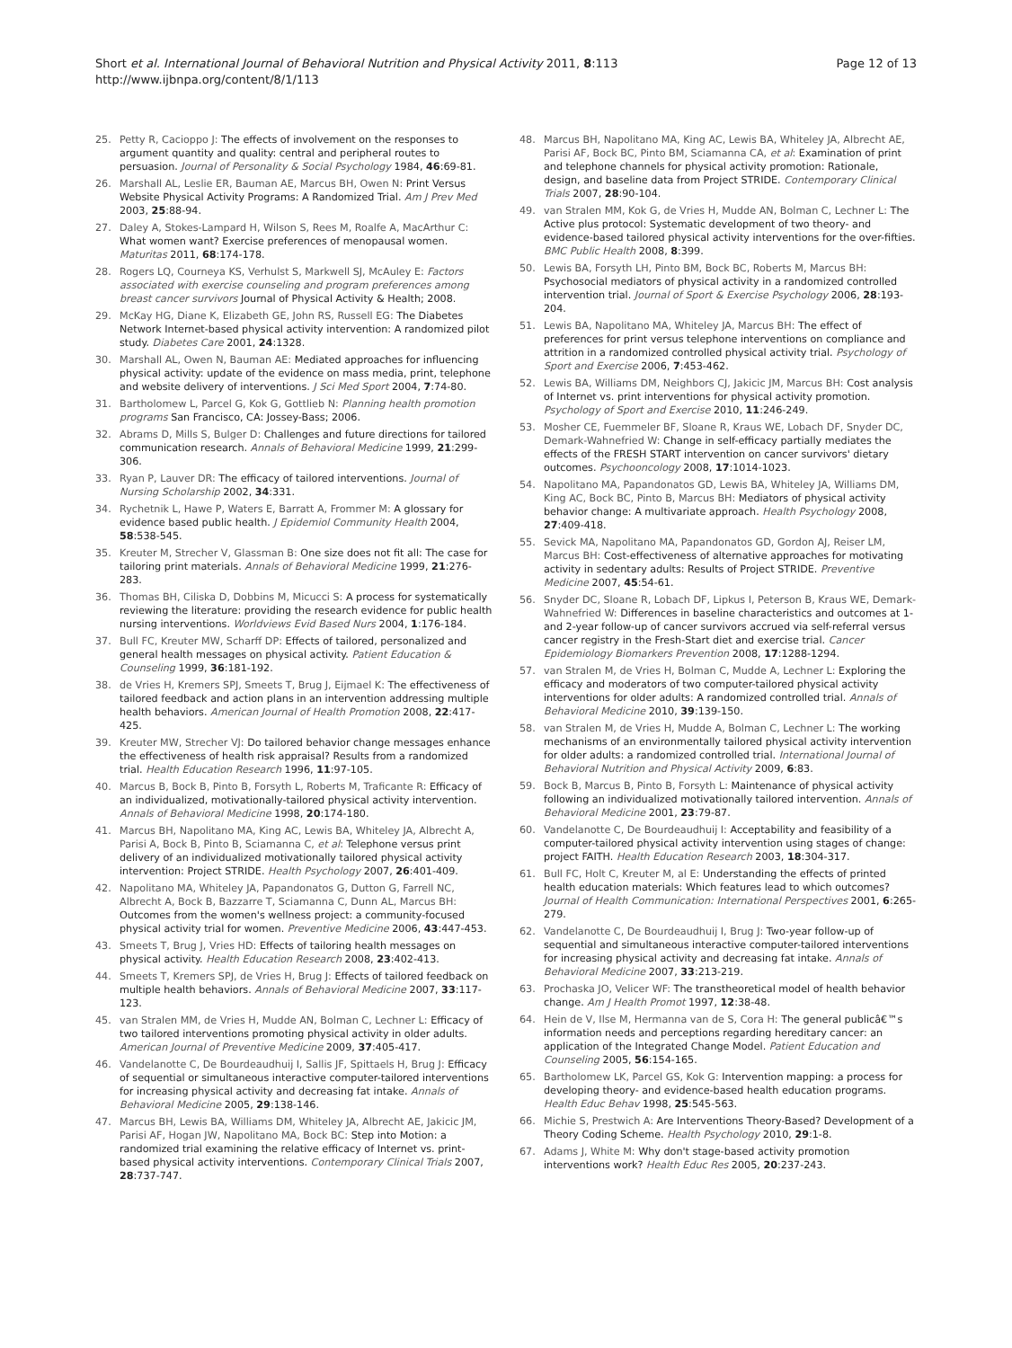Short et al. International Journal of Behavioral Nutrition and Physical Activity 2011, 8:113
http://www.ijbnpa.org/content/8/1/113
Page 12 of 13
25. Petty R, Cacioppo J: The effects of involvement on the responses to argument quantity and quality: central and peripheral routes to persuasion. Journal of Personality & Social Psychology 1984, 46:69-81.
26. Marshall AL, Leslie ER, Bauman AE, Marcus BH, Owen N: Print Versus Website Physical Activity Programs: A Randomized Trial. Am J Prev Med 2003, 25:88-94.
27. Daley A, Stokes-Lampard H, Wilson S, Rees M, Roalfe A, MacArthur C: What women want? Exercise preferences of menopausal women. Maturitas 2011, 68:174-178.
28. Rogers LQ, Courneya KS, Verhulst S, Markwell SJ, McAuley E: Factors associated with exercise counseling and program preferences among breast cancer survivors Journal of Physical Activity & Health; 2008.
29. McKay HG, Diane K, Elizabeth GE, John RS, Russell EG: The Diabetes Network Internet-based physical activity intervention: A randomized pilot study. Diabetes Care 2001, 24:1328.
30. Marshall AL, Owen N, Bauman AE: Mediated approaches for influencing physical activity: update of the evidence on mass media, print, telephone and website delivery of interventions. J Sci Med Sport 2004, 7:74-80.
31. Bartholomew L, Parcel G, Kok G, Gottlieb N: Planning health promotion programs San Francisco, CA: Jossey-Bass; 2006.
32. Abrams D, Mills S, Bulger D: Challenges and future directions for tailored communication research. Annals of Behavioral Medicine 1999, 21:299-306.
33. Ryan P, Lauver DR: The efficacy of tailored interventions. Journal of Nursing Scholarship 2002, 34:331.
34. Rychetnik L, Hawe P, Waters E, Barratt A, Frommer M: A glossary for evidence based public health. J Epidemiol Community Health 2004, 58:538-545.
35. Kreuter M, Strecher V, Glassman B: One size does not fit all: The case for tailoring print materials. Annals of Behavioral Medicine 1999, 21:276-283.
36. Thomas BH, Ciliska D, Dobbins M, Micucci S: A process for systematically reviewing the literature: providing the research evidence for public health nursing interventions. Worldviews Evid Based Nurs 2004, 1:176-184.
37. Bull FC, Kreuter MW, Scharff DP: Effects of tailored, personalized and general health messages on physical activity. Patient Education & Counseling 1999, 36:181-192.
38. de Vries H, Kremers SPJ, Smeets T, Brug J, Eijmael K: The effectiveness of tailored feedback and action plans in an intervention addressing multiple health behaviors. American Journal of Health Promotion 2008, 22:417-425.
39. Kreuter MW, Strecher VJ: Do tailored behavior change messages enhance the effectiveness of health risk appraisal? Results from a randomized trial. Health Education Research 1996, 11:97-105.
40. Marcus B, Bock B, Pinto B, Forsyth L, Roberts M, Traficante R: Efficacy of an individualized, motivationally-tailored physical activity intervention. Annals of Behavioral Medicine 1998, 20:174-180.
41. Marcus BH, Napolitano MA, King AC, Lewis BA, Whiteley JA, Albrecht A, Parisi A, Bock B, Pinto B, Sciamanna C, et al: Telephone versus print delivery of an individualized motivationally tailored physical activity intervention: Project STRIDE. Health Psychology 2007, 26:401-409.
42. Napolitano MA, Whiteley JA, Papandonatos G, Dutton G, Farrell NC, Albrecht A, Bock B, Bazzarre T, Sciamanna C, Dunn AL, Marcus BH: Outcomes from the women's wellness project: a community-focused physical activity trial for women. Preventive Medicine 2006, 43:447-453.
43. Smeets T, Brug J, Vries HD: Effects of tailoring health messages on physical activity. Health Education Research 2008, 23:402-413.
44. Smeets T, Kremers SPJ, de Vries H, Brug J: Effects of tailored feedback on multiple health behaviors. Annals of Behavioral Medicine 2007, 33:117-123.
45. van Stralen MM, de Vries H, Mudde AN, Bolman C, Lechner L: Efficacy of two tailored interventions promoting physical activity in older adults. American Journal of Preventive Medicine 2009, 37:405-417.
46. Vandelanotte C, De Bourdeaudhuij I, Sallis JF, Spittaels H, Brug J: Efficacy of sequential or simultaneous interactive computer-tailored interventions for increasing physical activity and decreasing fat intake. Annals of Behavioral Medicine 2005, 29:138-146.
47. Marcus BH, Lewis BA, Williams DM, Whiteley JA, Albrecht AE, Jakicic JM, Parisi AF, Hogan JW, Napolitano MA, Bock BC: Step into Motion: a randomized trial examining the relative efficacy of Internet vs. print-based physical activity interventions. Contemporary Clinical Trials 2007, 28:737-747.
48. Marcus BH, Napolitano MA, King AC, Lewis BA, Whiteley JA, Albrecht AE, Parisi AF, Bock BC, Pinto BM, Sciamanna CA, et al: Examination of print and telephone channels for physical activity promotion: Rationale, design, and baseline data from Project STRIDE. Contemporary Clinical Trials 2007, 28:90-104.
49. van Stralen MM, Kok G, de Vries H, Mudde AN, Bolman C, Lechner L: The Active plus protocol: Systematic development of two theory- and evidence-based tailored physical activity interventions for the over-fifties. BMC Public Health 2008, 8:399.
50. Lewis BA, Forsyth LH, Pinto BM, Bock BC, Roberts M, Marcus BH: Psychosocial mediators of physical activity in a randomized controlled intervention trial. Journal of Sport & Exercise Psychology 2006, 28:193-204.
51. Lewis BA, Napolitano MA, Whiteley JA, Marcus BH: The effect of preferences for print versus telephone interventions on compliance and attrition in a randomized controlled physical activity trial. Psychology of Sport and Exercise 2006, 7:453-462.
52. Lewis BA, Williams DM, Neighbors CJ, Jakicic JM, Marcus BH: Cost analysis of Internet vs. print interventions for physical activity promotion. Psychology of Sport and Exercise 2010, 11:246-249.
53. Mosher CE, Fuemmeler BF, Sloane R, Kraus WE, Lobach DF, Snyder DC, Demark-Wahnefried W: Change in self-efficacy partially mediates the effects of the FRESH START intervention on cancer survivors' dietary outcomes. Psychooncology 2008, 17:1014-1023.
54. Napolitano MA, Papandonatos GD, Lewis BA, Whiteley JA, Williams DM, King AC, Bock BC, Pinto B, Marcus BH: Mediators of physical activity behavior change: A multivariate approach. Health Psychology 2008, 27:409-418.
55. Sevick MA, Napolitano MA, Papandonatos GD, Gordon AJ, Reiser LM, Marcus BH: Cost-effectiveness of alternative approaches for motivating activity in sedentary adults: Results of Project STRIDE. Preventive Medicine 2007, 45:54-61.
56. Snyder DC, Sloane R, Lobach DF, Lipkus I, Peterson B, Kraus WE, Demark-Wahnefried W: Differences in baseline characteristics and outcomes at 1- and 2-year follow-up of cancer survivors accrued via self-referral versus cancer registry in the Fresh-Start diet and exercise trial. Cancer Epidemiology Biomarkers Prevention 2008, 17:1288-1294.
57. van Stralen M, de Vries H, Bolman C, Mudde A, Lechner L: Exploring the efficacy and moderators of two computer-tailored physical activity interventions for older adults: A randomized controlled trial. Annals of Behavioral Medicine 2010, 39:139-150.
58. van Stralen M, de Vries H, Mudde A, Bolman C, Lechner L: The working mechanisms of an environmentally tailored physical activity intervention for older adults: a randomized controlled trial. International Journal of Behavioral Nutrition and Physical Activity 2009, 6:83.
59. Bock B, Marcus B, Pinto B, Forsyth L: Maintenance of physical activity following an individualized motivationally tailored intervention. Annals of Behavioral Medicine 2001, 23:79-87.
60. Vandelanotte C, De Bourdeaudhuij I: Acceptability and feasibility of a computer-tailored physical activity intervention using stages of change: project FAITH. Health Education Research 2003, 18:304-317.
61. Bull FC, Holt C, Kreuter M, al E: Understanding the effects of printed health education materials: Which features lead to which outcomes? Journal of Health Communication: International Perspectives 2001, 6:265-279.
62. Vandelanotte C, De Bourdeaudhuij I, Brug J: Two-year follow-up of sequential and simultaneous interactive computer-tailored interventions for increasing physical activity and decreasing fat intake. Annals of Behavioral Medicine 2007, 33:213-219.
63. Prochaska JO, Velicer WF: The transtheoretical model of health behavior change. Am J Health Promot 1997, 12:38-48.
64. Hein de V, Ilse M, Hermanna van de S, Cora H: The general publicâ€™s information needs and perceptions regarding hereditary cancer: an application of the Integrated Change Model. Patient Education and Counseling 2005, 56:154-165.
65. Bartholomew LK, Parcel GS, Kok G: Intervention mapping: a process for developing theory- and evidence-based health education programs. Health Educ Behav 1998, 25:545-563.
66. Michie S, Prestwich A: Are Interventions Theory-Based? Development of a Theory Coding Scheme. Health Psychology 2010, 29:1-8.
67. Adams J, White M: Why don't stage-based activity promotion interventions work? Health Educ Res 2005, 20:237-243.